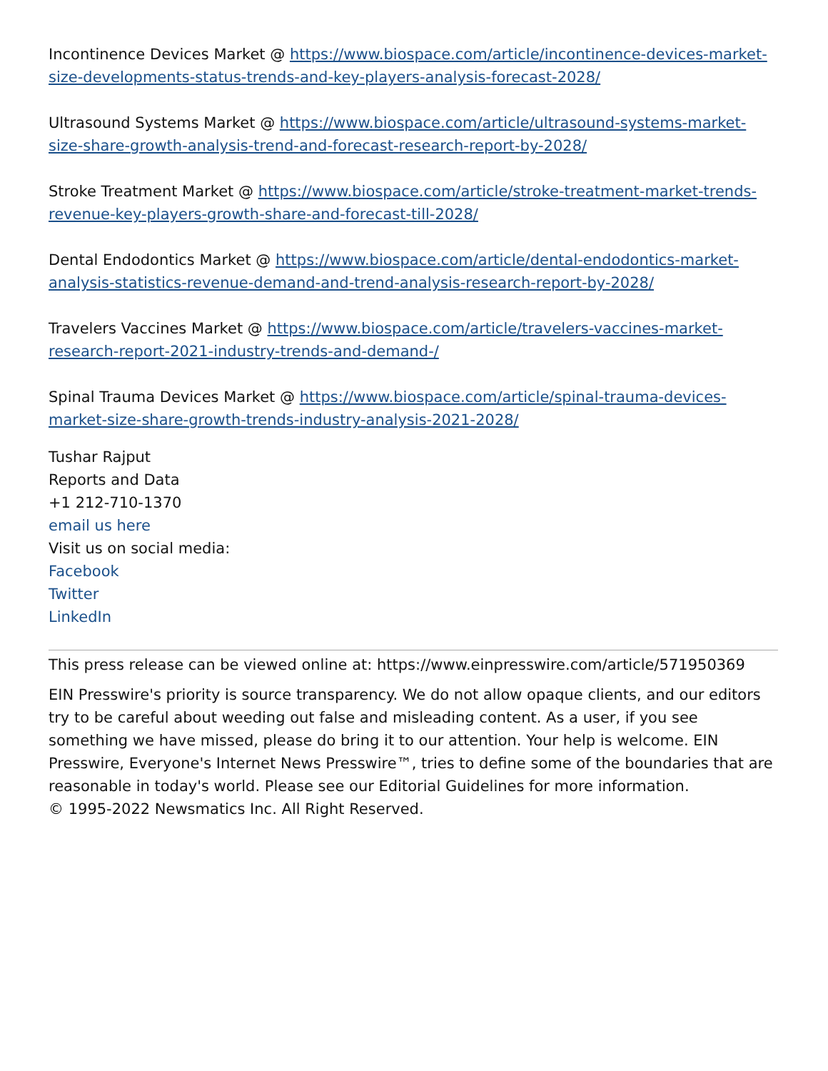Incontinence Devices Market @ https://www.biospace.com/article/incontinence-devices-market-size-developments-status-trends-and-key-players-analysis-forecast-2028/
Ultrasound Systems Market @ https://www.biospace.com/article/ultrasound-systems-market-size-share-growth-analysis-trend-and-forecast-research-report-by-2028/
Stroke Treatment Market @ https://www.biospace.com/article/stroke-treatment-market-trends-revenue-key-players-growth-share-and-forecast-till-2028/
Dental Endodontics Market @ https://www.biospace.com/article/dental-endodontics-market-analysis-statistics-revenue-demand-and-trend-analysis-research-report-by-2028/
Travelers Vaccines Market @ https://www.biospace.com/article/travelers-vaccines-market-research-report-2021-industry-trends-and-demand-/
Spinal Trauma Devices Market @ https://www.biospace.com/article/spinal-trauma-devices-market-size-share-growth-trends-industry-analysis-2021-2028/
Tushar Rajput
Reports and Data
+1 212-710-1370
email us here
Visit us on social media:
Facebook
Twitter
LinkedIn
This press release can be viewed online at: https://www.einpresswire.com/article/571950369
EIN Presswire's priority is source transparency. We do not allow opaque clients, and our editors try to be careful about weeding out false and misleading content. As a user, if you see something we have missed, please do bring it to our attention. Your help is welcome. EIN Presswire, Everyone's Internet News Presswire™, tries to define some of the boundaries that are reasonable in today's world. Please see our Editorial Guidelines for more information.
© 1995-2022 Newsmatics Inc. All Right Reserved.